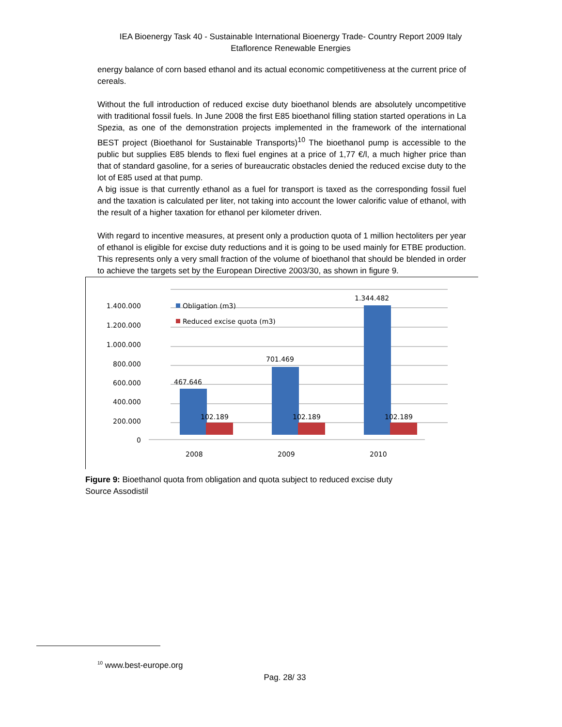IEA Bioenergy Task 40 - Sustainable International Bioenergy Trade- Country Report 2009 Italy
Etaflorence Renewable Energies
energy balance of corn based ethanol and its actual economic competitiveness at the current price of cereals.
Without the full introduction of reduced excise duty bioethanol blends are absolutely uncompetitive with traditional fossil fuels. In June 2008 the first E85 bioethanol filling station started operations in La Spezia, as one of the demonstration projects implemented in the framework of the international BEST project (Bioethanol for Sustainable Transports)<sup>10</sup> The bioethanol pump is accessible to the public but supplies E85 blends to flexi fuel engines at a price of 1,77 €/l, a much higher price than that of standard gasoline, for a series of bureaucratic obstacles denied the reduced excise duty to the lot of E85 used at that pump.
A big issue is that currently ethanol as a fuel for transport is taxed as the corresponding fossil fuel and the taxation is calculated per liter, not taking into account the lower calorific value of ethanol, with the result of a higher taxation for ethanol per kilometer driven.
With regard to incentive measures, at present only a production quota of 1 million hectoliters per year of ethanol is eligible for excise duty reductions and it is going to be used mainly for ETBE production. This represents only a very small fraction of the volume of bioethanol that should be blended in order to achieve the targets set by the European Directive 2003/30, as shown in figure 9.
1.400.000
1.200.000
1.000.000
800.000
600.000
400.000
200.000
0
467.646
102.189
701.469
102.189
1.344.482
102.189
Obligation (m3)
Reduced excise quota (m3)
2008
2009
2010
Figure 9: Bioethanol quota from obligation and quota subject to reduced excise duty
Source Assodistil
<sup>10</sup> www.best-europe.org
Pag. 28/ 33